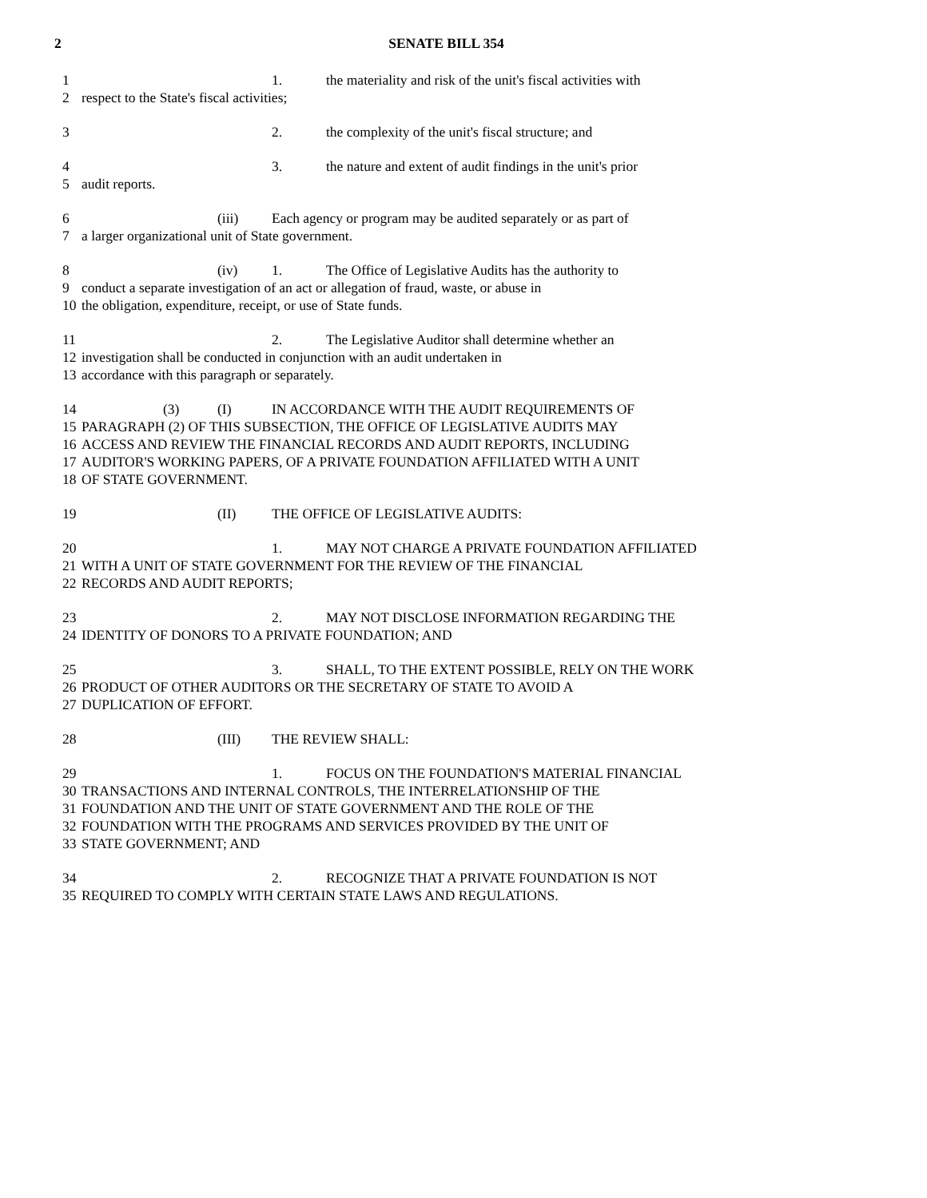2
SENATE BILL 354
1 1. the materiality and risk of the unit's fiscal activities with
2 respect to the State's fiscal activities;
3 2. the complexity of the unit's fiscal structure; and
4 3. the nature and extent of audit findings in the unit's prior
5 audit reports.
6 (iii) Each agency or program may be audited separately or as part of
7 a larger organizational unit of State government.
8 (iv) 1. The Office of Legislative Audits has the authority to
9 conduct a separate investigation of an act or allegation of fraud, waste, or abuse in
10 the obligation, expenditure, receipt, or use of State funds.
11 2. The Legislative Auditor shall determine whether an
12 investigation shall be conducted in conjunction with an audit undertaken in
13 accordance with this paragraph or separately.
14 (3) (I) IN ACCORDANCE WITH THE AUDIT REQUIREMENTS OF
15 PARAGRAPH (2) OF THIS SUBSECTION, THE OFFICE OF LEGISLATIVE AUDITS MAY
16 ACCESS AND REVIEW THE FINANCIAL RECORDS AND AUDIT REPORTS, INCLUDING
17 AUDITOR'S WORKING PAPERS, OF A PRIVATE FOUNDATION AFFILIATED WITH A UNIT
18 OF STATE GOVERNMENT.
19 (II) THE OFFICE OF LEGISLATIVE AUDITS:
20 1. MAY NOT CHARGE A PRIVATE FOUNDATION AFFILIATED
21 WITH A UNIT OF STATE GOVERNMENT FOR THE REVIEW OF THE FINANCIAL
22 RECORDS AND AUDIT REPORTS;
23 2. MAY NOT DISCLOSE INFORMATION REGARDING THE
24 IDENTITY OF DONORS TO A PRIVATE FOUNDATION; AND
25 3. SHALL, TO THE EXTENT POSSIBLE, RELY ON THE WORK
26 PRODUCT OF OTHER AUDITORS OR THE SECRETARY OF STATE TO AVOID A
27 DUPLICATION OF EFFORT.
28 (III) THE REVIEW SHALL:
29 1. FOCUS ON THE FOUNDATION'S MATERIAL FINANCIAL
30 TRANSACTIONS AND INTERNAL CONTROLS, THE INTERRELATIONSHIP OF THE
31 FOUNDATION AND THE UNIT OF STATE GOVERNMENT AND THE ROLE OF THE
32 FOUNDATION WITH THE PROGRAMS AND SERVICES PROVIDED BY THE UNIT OF
33 STATE GOVERNMENT; AND
34 2. RECOGNIZE THAT A PRIVATE FOUNDATION IS NOT
35 REQUIRED TO COMPLY WITH CERTAIN STATE LAWS AND REGULATIONS.